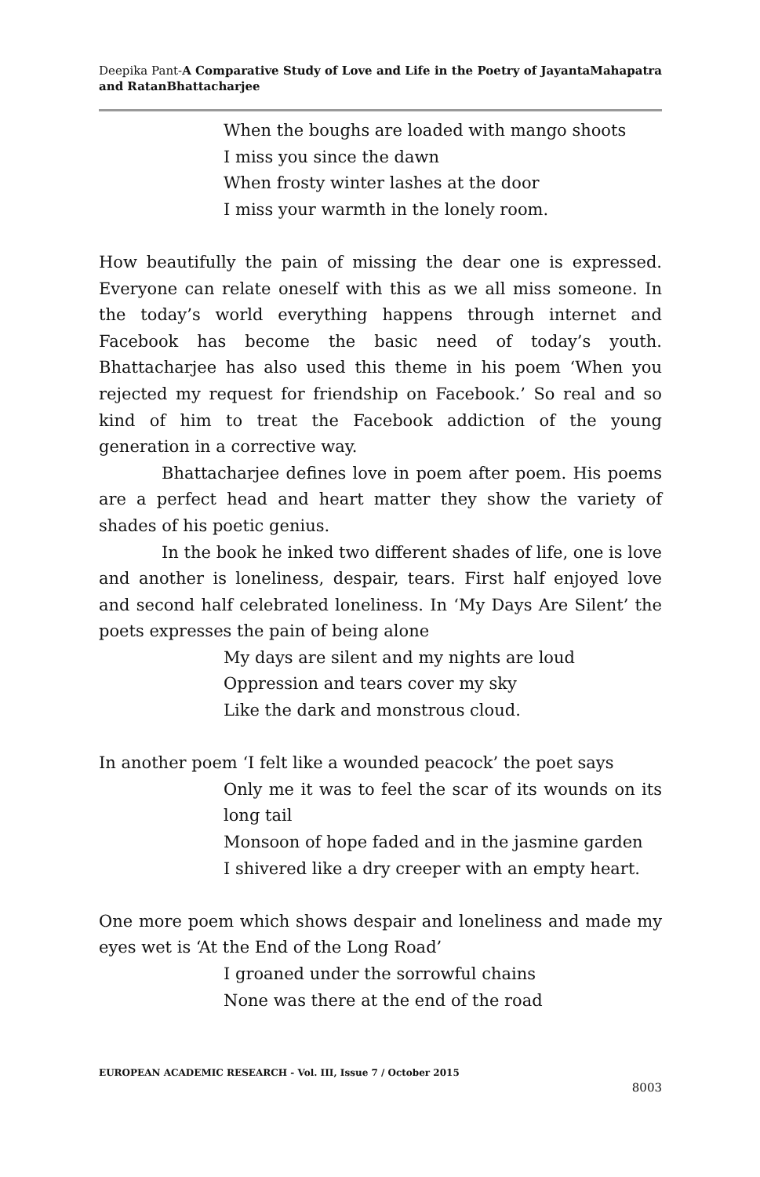Deepika Pant-A Comparative Study of Love and Life in the Poetry of JayantaMahapatra and RatanBhattacharjee
When the boughs are loaded with mango shoots
I miss you since the dawn
When frosty winter lashes at the door
I miss your warmth in the lonely room.
How beautifully the pain of missing the dear one is expressed. Everyone can relate oneself with this as we all miss someone. In the today’s world everything happens through internet and Facebook has become the basic need of today’s youth. Bhattacharjee has also used this theme in his poem ‘When you rejected my request for friendship on Facebook.’ So real and so kind of him to treat the Facebook addiction of the young generation in a corrective way.
Bhattacharjee defines love in poem after poem. His poems are a perfect head and heart matter they show the variety of shades of his poetic genius.
In the book he inked two different shades of life, one is love and another is loneliness, despair, tears. First half enjoyed love and second half celebrated loneliness. In ‘My Days Are Silent’ the poets expresses the pain of being alone
My days are silent and my nights are loud
Oppression and tears cover my sky
Like the dark and monstrous cloud.
In another poem ‘I felt like a wounded peacock’ the poet says
Only me it was to feel the scar of its wounds on its long tail
Monsoon of hope faded and in the jasmine garden
I shivered like a dry creeper with an empty heart.
One more poem which shows despair and loneliness and made my eyes wet is ‘At the End of the Long Road’
I groaned under the sorrowful chains
None was there at the end of the road
EUROPEAN ACADEMIC RESEARCH - Vol. III, Issue 7 / October 2015
8003